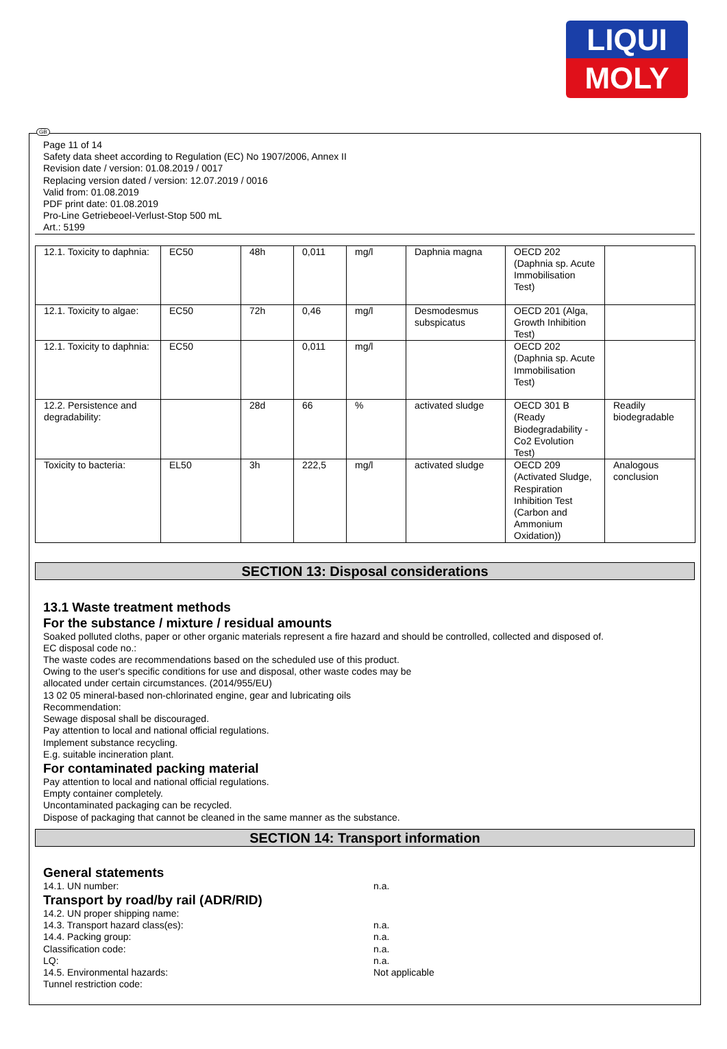LIQUI
MOLY
GB
Page 11 of 14
Safety data sheet according to Regulation (EC) No 1907/2006, Annex II
Revision date / version: 01.08.2019 / 0017
Replacing version dated / version: 12.07.2019 / 0016
Valid from: 01.08.2019
PDF print date: 01.08.2019
Pro-Line Getriebeoel-Verlust-Stop 500 mL
Art.: 5199
| 12.1. Toxicity to daphnia: | EC50 | 48h | 0,011 | mg/l | Daphnia magna | OECD 202 (Daphnia sp. Acute Immobilisation Test) | |
| 12.1. Toxicity to algae: | EC50 | 72h | 0,46 | mg/l | Desmodesmus subspicatus | OECD 201 (Alga, Growth Inhibition Test) | |
| 12.1. Toxicity to daphnia: | EC50 | | 0,011 | mg/l | | OECD 202 (Daphnia sp. Acute Immobilisation Test) | |
| 12.2. Persistence and degradability: | | 28d | 66 | % | activated sludge | OECD 301 B (Ready Biodegradability - Co2 Evolution Test) | Readily biodegradable |
| Toxicity to bacteria: | EL50 | 3h | 222,5 | mg/l | activated sludge | OECD 209 (Activated Sludge, Respiration Inhibition Test (Carbon and Ammonium Oxidation)) | Analogous conclusion |
SECTION 13: Disposal considerations
13.1 Waste treatment methods
For the substance / mixture / residual amounts
Soaked polluted cloths, paper or other organic materials represent a fire hazard and should be controlled, collected and disposed of.
EC disposal code no.:
The waste codes are recommendations based on the scheduled use of this product.
Owing to the user's specific conditions for use and disposal, other waste codes may be
allocated under certain circumstances. (2014/955/EU)
13 02 05 mineral-based non-chlorinated engine, gear and lubricating oils
Recommendation:
Sewage disposal shall be discouraged.
Pay attention to local and national official regulations.
Implement substance recycling.
E.g. suitable incineration plant.
For contaminated packing material
Pay attention to local and national official regulations.
Empty container completely.
Uncontaminated packaging can be recycled.
Dispose of packaging that cannot be cleaned in the same manner as the substance.
SECTION 14: Transport information
General statements
14.1. UN number: n.a.
Transport by road/by rail (ADR/RID)
14.2. UN proper shipping name:
14.3. Transport hazard class(es): n.a.
14.4. Packing group: n.a.
Classification code: n.a.
LQ: n.a.
14.5. Environmental hazards: Not applicable
Tunnel restriction code: